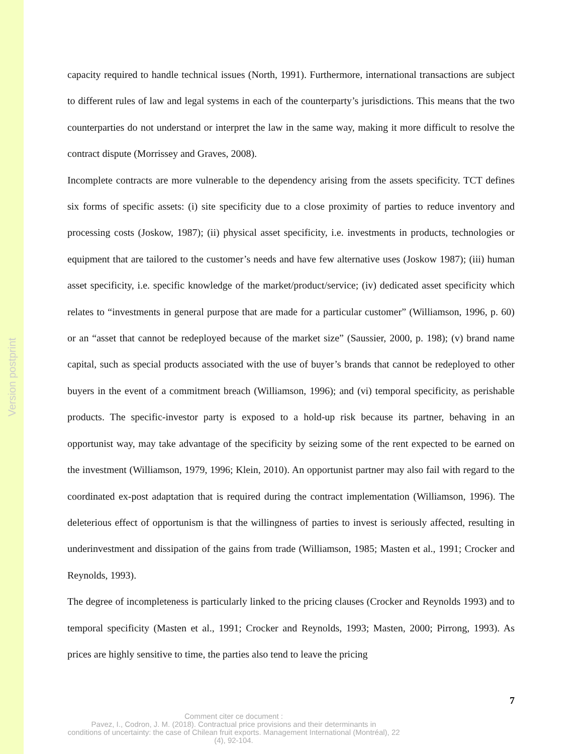Version postprint
capacity required to handle technical issues (North, 1991). Furthermore, international transactions are subject to different rules of law and legal systems in each of the counterparty’s jurisdictions. This means that the two counterparties do not understand or interpret the law in the same way, making it more difficult to resolve the contract dispute (Morrissey and Graves, 2008).
Incomplete contracts are more vulnerable to the dependency arising from the assets specificity. TCT defines six forms of specific assets: (i) site specificity due to a close proximity of parties to reduce inventory and processing costs (Joskow, 1987); (ii) physical asset specificity, i.e. investments in products, technologies or equipment that are tailored to the customer’s needs and have few alternative uses (Joskow 1987); (iii) human asset specificity, i.e. specific knowledge of the market/product/service; (iv) dedicated asset specificity which relates to “investments in general purpose that are made for a particular customer” (Williamson, 1996, p. 60) or an “asset that cannot be redeployed because of the market size” (Saussier, 2000, p. 198); (v) brand name capital, such as special products associated with the use of buyer’s brands that cannot be redeployed to other buyers in the event of a commitment breach (Williamson, 1996); and (vi) temporal specificity, as perishable products. The specific-investor party is exposed to a hold-up risk because its partner, behaving in an opportunist way, may take advantage of the specificity by seizing some of the rent expected to be earned on the investment (Williamson, 1979, 1996; Klein, 2010). An opportunist partner may also fail with regard to the coordinated ex-post adaptation that is required during the contract implementation (Williamson, 1996). The deleterious effect of opportunism is that the willingness of parties to invest is seriously affected, resulting in underinvestment and dissipation of the gains from trade (Williamson, 1985; Masten et al., 1991; Crocker and Reynolds, 1993).
The degree of incompleteness is particularly linked to the pricing clauses (Crocker and Reynolds 1993) and to temporal specificity (Masten et al., 1991; Crocker and Reynolds, 1993; Masten, 2000; Pirrong, 1993). As prices are highly sensitive to time, the parties also tend to leave the pricing
7
Comment citer ce document :
Pavez, I., Codron, J. M. (2018). Contractual price provisions and their determinants in
conditions of uncertainty: the case of Chilean fruit exports. Management International (Montréal), 22
(4), 92-104.